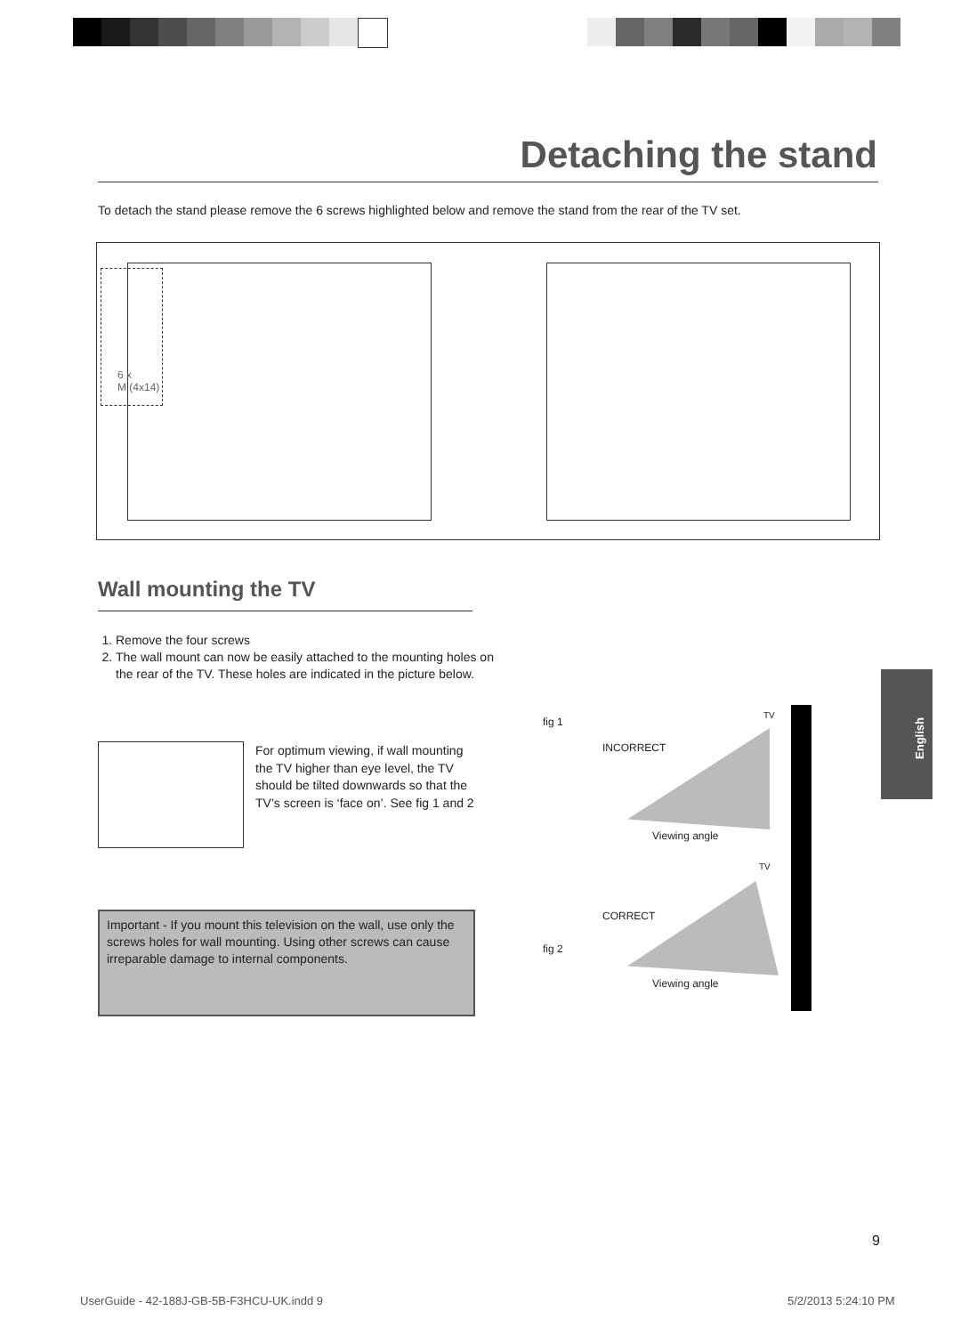Detaching the stand
To detach the stand please remove the 6 screws highlighted below and remove the stand from the rear of the TV set.
6 x
M (4x14)
Wall mounting the TV
1. Remove the four screws
2. The wall mount can now be easily attached to the mounting holes on the rear of the TV. These holes are indicated in the picture below.
For optimum viewing, if wall mounting the TV higher than eye level, the TV should be tilted downwards so that the TV’s screen is ‘face on’. See fig 1 and 2
Important - If you mount this television on the wall, use only the screws holes for wall mounting. Using other screws can cause irreparable damage to internal components.
fig 1
TV
INCORRECT
Viewing angle
TV
CORRECT
fig 2
Viewing angle
English
9
UserGuide - 42-188J-GB-5B-F3HCU-UK.indd 9
5/2/2013 5:24:10 PM